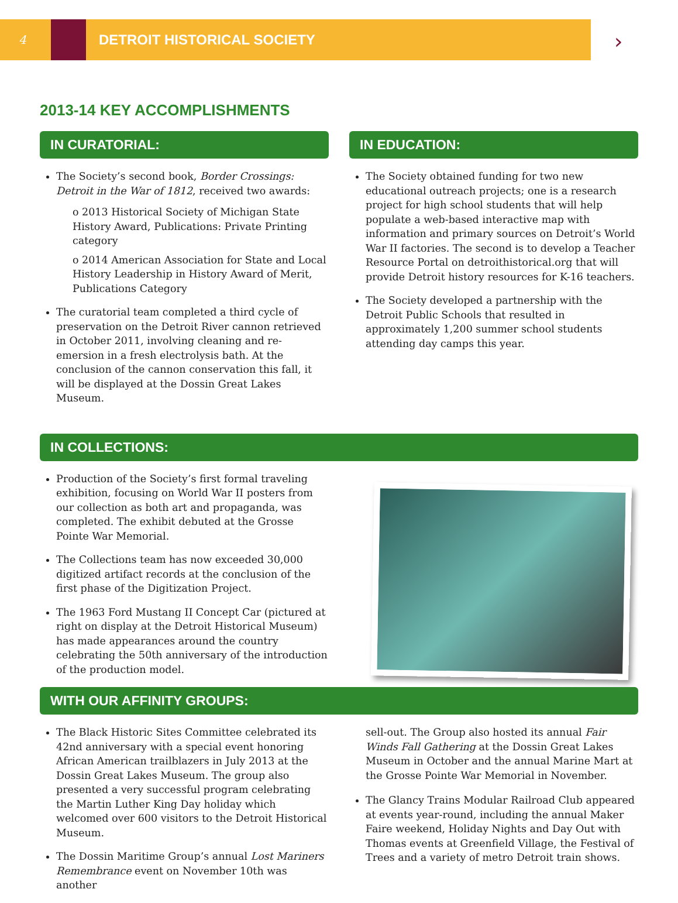4
DETROIT HISTORICAL SOCIETY
›
2013-14 KEY ACCOMPLISHMENTS
IN CURATORIAL:
The Society’s second book, Border Crossings: Detroit in the War of 1812, received two awards:
o 2013 Historical Society of Michigan State History Award, Publications: Private Printing category
o 2014 American Association for State and Local History Leadership in History Award of Merit, Publications Category
The curatorial team completed a third cycle of preservation on the Detroit River cannon retrieved in October 2011, involving cleaning and re-emersion in a fresh electrolysis bath. At the conclusion of the cannon conservation this fall, it will be displayed at the Dossin Great Lakes Museum.
IN EDUCATION:
The Society obtained funding for two new educational outreach projects; one is a research project for high school students that will help populate a web-based interactive map with information and primary sources on Detroit’s World War II factories. The second is to develop a Teacher Resource Portal on detroithistorical.org that will provide Detroit history resources for K-16 teachers.
The Society developed a partnership with the Detroit Public Schools that resulted in approximately 1,200 summer school students attending day camps this year.
IN COLLECTIONS:
Production of the Society’s first formal traveling exhibition, focusing on World War II posters from our collection as both art and propaganda, was completed. The exhibit debuted at the Grosse Pointe War Memorial.
The Collections team has now exceeded 30,000 digitized artifact records at the conclusion of the first phase of the Digitization Project.
The 1963 Ford Mustang II Concept Car (pictured at right on display at the Detroit Historical Museum) has made appearances around the country celebrating the 50th anniversary of the introduction of the production model.
WITH OUR AFFINITY GROUPS:
The Black Historic Sites Committee celebrated its 42nd anniversary with a special event honoring African American trailblazers in July 2013 at the Dossin Great Lakes Museum. The group also presented a very successful program celebrating the Martin Luther King Day holiday which welcomed over 600 visitors to the Detroit Historical Museum.
The Dossin Maritime Group’s annual Lost Mariners Remembrance event on November 10th was another
sell-out. The Group also hosted its annual Fair Winds Fall Gathering at the Dossin Great Lakes Museum in October and the annual Marine Mart at the Grosse Pointe War Memorial in November.
The Glancy Trains Modular Railroad Club appeared at events year-round, including the annual Maker Faire weekend, Holiday Nights and Day Out with Thomas events at Greenfield Village, the Festival of Trees and a variety of metro Detroit train shows.